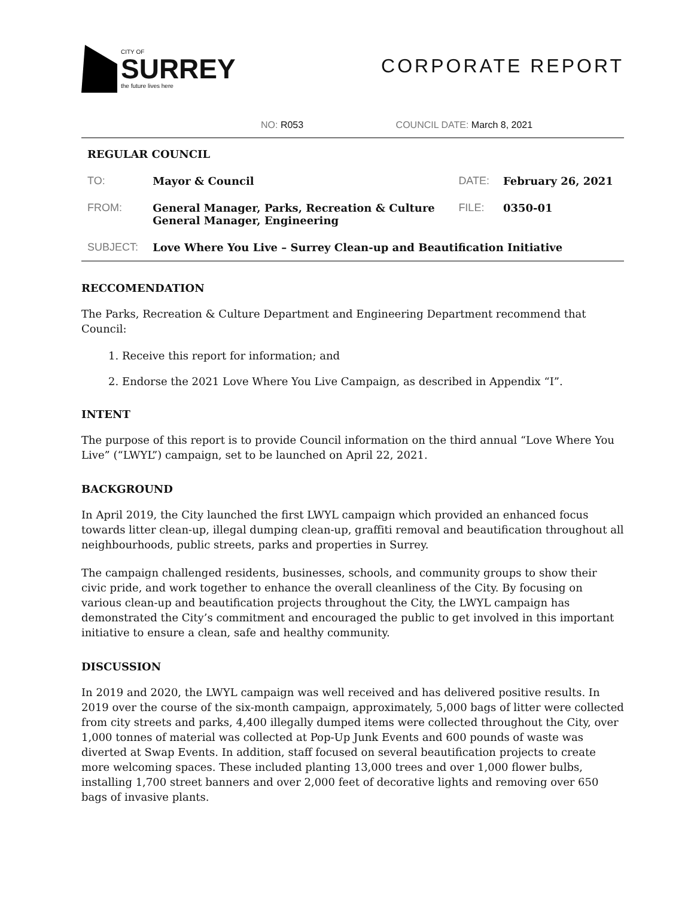CITY OF
SURREY
the future lives here
CORPORATE REPORT
NO: R053 COUNCIL DATE: March 8, 2021
| REGULAR COUNCIL | | | |
| TO: | Mayor & Council | DATE: | February 26, 2021 |
| FROM: | General Manager, Parks, Recreation & Culture General Manager, Engineering | FILE: | 0350-01 |
| SUBJECT: | Love Where You Live – Surrey Clean-up and Beautification Initiative | | |
RECCOMENDATION
The Parks, Recreation & Culture Department and Engineering Department recommend that Council:
1. Receive this report for information; and
2. Endorse the 2021 Love Where You Live Campaign, as described in Appendix “I”.
INTENT
The purpose of this report is to provide Council information on the third annual “Love Where You Live” (“LWYL”) campaign, set to be launched on April 22, 2021.
BACKGROUND
In April 2019, the City launched the first LWYL campaign which provided an enhanced focus towards litter clean-up, illegal dumping clean-up, graffiti removal and beautification throughout all neighbourhoods, public streets, parks and properties in Surrey.
The campaign challenged residents, businesses, schools, and community groups to show their civic pride, and work together to enhance the overall cleanliness of the City. By focusing on various clean-up and beautification projects throughout the City, the LWYL campaign has demonstrated the City’s commitment and encouraged the public to get involved in this important initiative to ensure a clean, safe and healthy community.
DISCUSSION
In 2019 and 2020, the LWYL campaign was well received and has delivered positive results. In 2019 over the course of the six-month campaign, approximately, 5,000 bags of litter were collected from city streets and parks, 4,400 illegally dumped items were collected throughout the City, over 1,000 tonnes of material was collected at Pop-Up Junk Events and 600 pounds of waste was diverted at Swap Events. In addition, staff focused on several beautification projects to create more welcoming spaces. These included planting 13,000 trees and over 1,000 flower bulbs, installing 1,700 street banners and over 2,000 feet of decorative lights and removing over 650 bags of invasive plants.